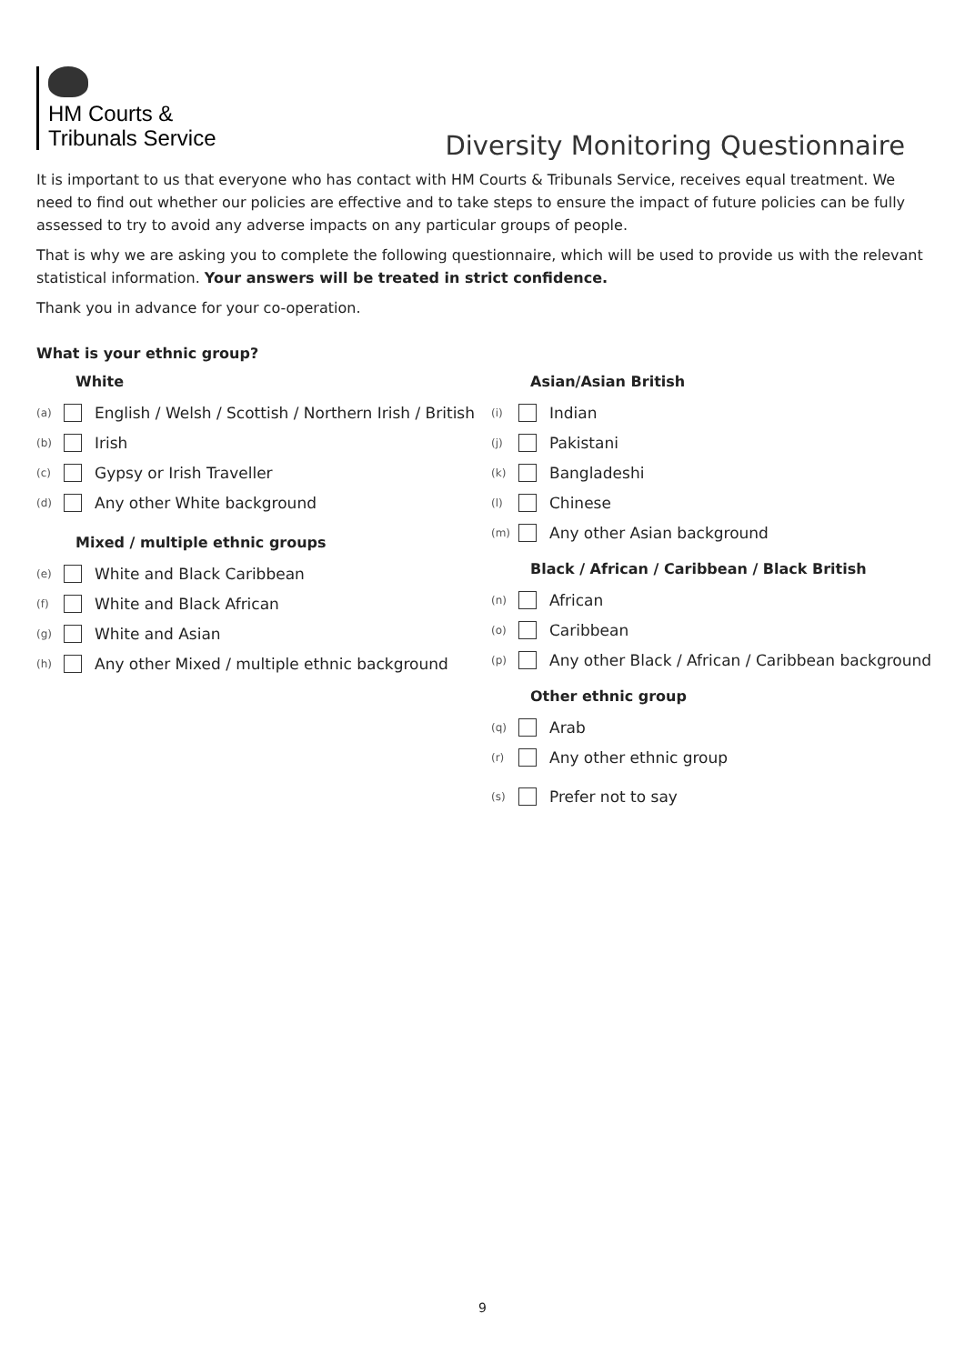HM Courts &
Tribunals Service
Diversity Monitoring Questionnaire
It is important to us that everyone who has contact with HM Courts & Tribunals Service, receives equal treatment. We need to find out whether our policies are effective and to take steps to ensure the impact of future policies can be fully assessed to try to avoid any adverse impacts on any particular groups of people.
That is why we are asking you to complete the following questionnaire, which will be used to provide us with the relevant statistical information. Your answers will be treated in strict confidence.
Thank you in advance for your co-operation.
What is your ethnic group?
White
(a) English / Welsh / Scottish / Northern Irish / British
(b) Irish
(c) Gypsy or Irish Traveller
(d) Any other White background
Mixed / multiple ethnic groups
(e) White and Black Caribbean
(f) White and Black African
(g) White and Asian
(h) Any other Mixed / multiple ethnic background
Asian/Asian British
(i) Indian
(j) Pakistani
(k) Bangladeshi
(l) Chinese
(m) Any other Asian background
Black / African / Caribbean / Black British
(n) African
(o) Caribbean
(p) Any other Black / African / Caribbean background
Other ethnic group
(q) Arab
(r) Any other ethnic group
(s) Prefer not to say
9